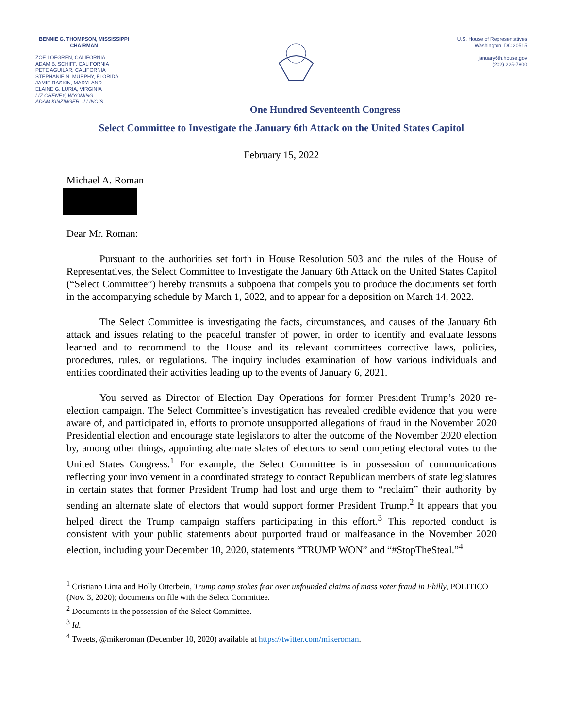BENNIE G. THOMPSON, MISSISSIPPI
CHAIRMAN
ZOE LOFGREN, CALIFORNIA
ADAM B. SCHIFF, CALIFORNIA
PETE AGUILAR, CALIFORNIA
STEPHANIE N. MURPHY, FLORIDA
JAMIE RASKIN, MARYLAND
ELAINE G. LURIA, VIRGINIA
LIZ CHENEY, WYOMING
ADAM KINZINGER, ILLINOIS
U.S. House of Representatives
Washington, DC 20515
january6th.house.gov
(202) 225-7800
One Hundred Seventeenth Congress
Select Committee to Investigate the January 6th Attack on the United States Capitol
February 15, 2022
Michael A. Roman
Dear Mr. Roman:
Pursuant to the authorities set forth in House Resolution 503 and the rules of the House of Representatives, the Select Committee to Investigate the January 6th Attack on the United States Capitol (“Select Committee”) hereby transmits a subpoena that compels you to produce the documents set forth in the accompanying schedule by March 1, 2022, and to appear for a deposition on March 14, 2022.
The Select Committee is investigating the facts, circumstances, and causes of the January 6th attack and issues relating to the peaceful transfer of power, in order to identify and evaluate lessons learned and to recommend to the House and its relevant committees corrective laws, policies, procedures, rules, or regulations. The inquiry includes examination of how various individuals and entities coordinated their activities leading up to the events of January 6, 2021.
You served as Director of Election Day Operations for former President Trump’s 2020 re-election campaign. The Select Committee’s investigation has revealed credible evidence that you were aware of, and participated in, efforts to promote unsupported allegations of fraud in the November 2020 Presidential election and encourage state legislators to alter the outcome of the November 2020 election by, among other things, appointing alternate slates of electors to send competing electoral votes to the United States Congress.<sup>1</sup> For example, the Select Committee is in possession of communications reflecting your involvement in a coordinated strategy to contact Republican members of state legislatures in certain states that former President Trump had lost and urge them to “reclaim” their authority by sending an alternate slate of electors that would support former President Trump.<sup>2</sup> It appears that you helped direct the Trump campaign staffers participating in this effort.<sup>3</sup> This reported conduct is consistent with your public statements about purported fraud or malfeasance in the November 2020 election, including your December 10, 2020, statements “TRUMP WON” and “#StopTheSteal.”<sup>4</sup>
<sup>1</sup> Cristiano Lima and Holly Otterbein, Trump camp stokes fear over unfounded claims of mass voter fraud in Philly, POLITICO (Nov. 3, 2020); documents on file with the Select Committee.
<sup>2</sup> Documents in the possession of the Select Committee.
<sup>3</sup> Id.
<sup>4</sup> Tweets, @mikeroman (December 10, 2020) available at https://twitter.com/mikeroman.